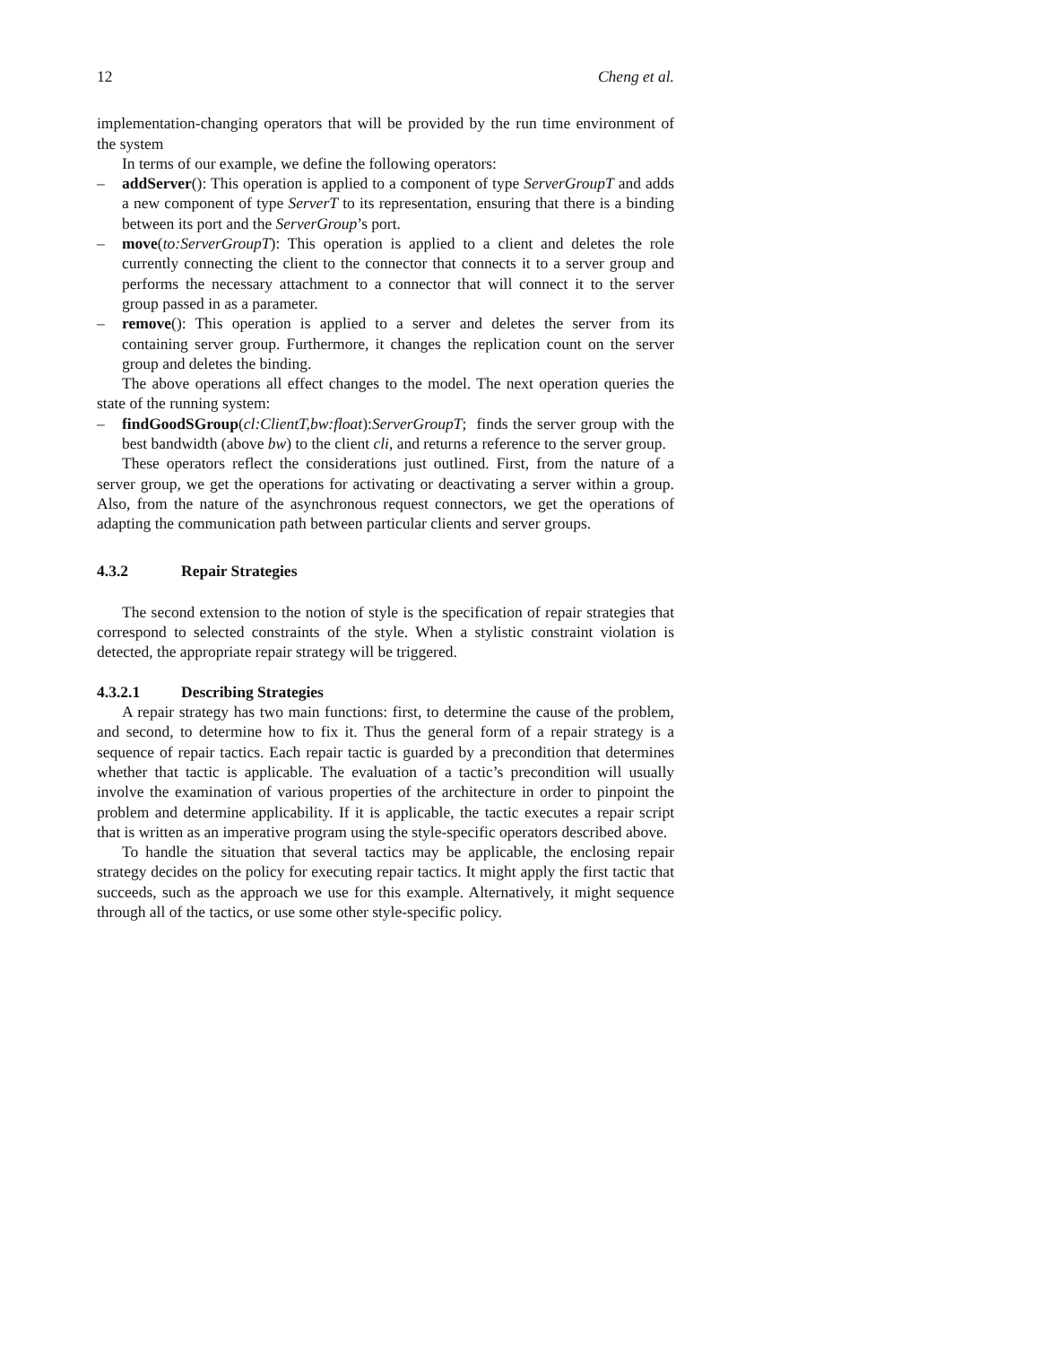12 Cheng et al.
implementation-changing operators that will be provided by the run time environment of the system
In terms of our example, we define the following operators:
– addServer(): This operation is applied to a component of type ServerGroupT and adds a new component of type ServerT to its representation, ensuring that there is a binding between its port and the ServerGroup’s port.
– move(to:ServerGroupT): This operation is applied to a client and deletes the role currently connecting the client to the connector that connects it to a server group and performs the necessary attachment to a connector that will connect it to the server group passed in as a parameter.
– remove(): This operation is applied to a server and deletes the server from its containing server group. Furthermore, it changes the replication count on the server group and deletes the binding.
The above operations all effect changes to the model. The next operation queries the state of the running system:
– findGoodSGroup(cl:ClientT,bw:float):ServerGroupT; finds the server group with the best bandwidth (above bw) to the client cli, and returns a reference to the server group.
These operators reflect the considerations just outlined. First, from the nature of a server group, we get the operations for activating or deactivating a server within a group. Also, from the nature of the asynchronous request connectors, we get the operations of adapting the communication path between particular clients and server groups.
4.3.2 Repair Strategies
The second extension to the notion of style is the specification of repair strategies that correspond to selected constraints of the style. When a stylistic constraint violation is detected, the appropriate repair strategy will be triggered.
4.3.2.1 Describing Strategies
A repair strategy has two main functions: first, to determine the cause of the problem, and second, to determine how to fix it. Thus the general form of a repair strategy is a sequence of repair tactics. Each repair tactic is guarded by a precondition that determines whether that tactic is applicable. The evaluation of a tactic’s precondition will usually involve the examination of various properties of the architecture in order to pinpoint the problem and determine applicability. If it is applicable, the tactic executes a repair script that is written as an imperative program using the style-specific operators described above.
To handle the situation that several tactics may be applicable, the enclosing repair strategy decides on the policy for executing repair tactics. It might apply the first tactic that succeeds, such as the approach we use for this example. Alternatively, it might sequence through all of the tactics, or use some other style-specific policy.